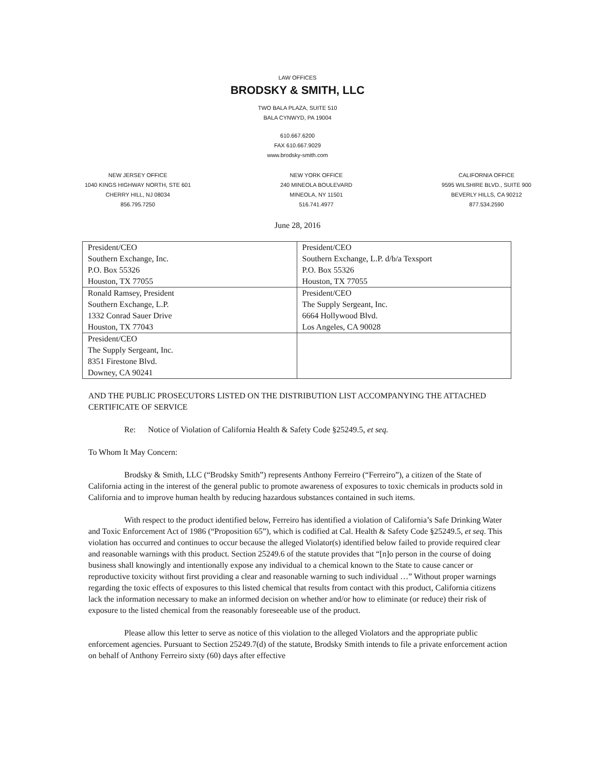LAW OFFICES
BRODSKY & SMITH, LLC
TWO BALA PLAZA, SUITE 510
BALA CYNWYD, PA 19004
610.667.6200
FAX 610.667.9029
www.brodsky-smith.com
NEW JERSEY OFFICE
1040 KINGS HIGHWAY NORTH, STE 601
CHERRY HILL, NJ 08034
856.795.7250
NEW YORK OFFICE
240 MINEOLA BOULEVARD
MINEOLA, NY 11501
516.741.4977
CALIFORNIA OFFICE
9595 WILSHIRE BLVD., SUITE 900
BEVERLY HILLS, CA 90212
877.534.2590
June 28, 2016
| President/CEO Southern Exchange, Inc. P.O. Box 55326 Houston, TX 77055 | President/CEO Southern Exchange, L.P. d/b/a Texsport P.O. Box 55326 Houston, TX 77055 |
| Ronald Ramsey, President Southern Exchange, L.P. 1332 Conrad Sauer Drive Houston, TX 77043 | President/CEO The Supply Sergeant, Inc. 6664 Hollywood Blvd. Los Angeles, CA 90028 |
| President/CEO The Supply Sergeant, Inc. 8351 Firestone Blvd. Downey, CA 90241 | |
AND THE PUBLIC PROSECUTORS LISTED ON THE DISTRIBUTION LIST ACCOMPANYING THE ATTACHED CERTIFICATE OF SERVICE
Re: Notice of Violation of California Health & Safety Code §25249.5, et seq.
To Whom It May Concern:
Brodsky & Smith, LLC (“Brodsky Smith”) represents Anthony Ferreiro (“Ferreiro”), a citizen of the State of California acting in the interest of the general public to promote awareness of exposures to toxic chemicals in products sold in California and to improve human health by reducing hazardous substances contained in such items.
With respect to the product identified below, Ferreiro has identified a violation of California’s Safe Drinking Water and Toxic Enforcement Act of 1986 (“Proposition 65”), which is codified at Cal. Health & Safety Code §25249.5, et seq. This violation has occurred and continues to occur because the alleged Violator(s) identified below failed to provide required clear and reasonable warnings with this product. Section 25249.6 of the statute provides that “[n]o person in the course of doing business shall knowingly and intentionally expose any individual to a chemical known to the State to cause cancer or reproductive toxicity without first providing a clear and reasonable warning to such individual …” Without proper warnings regarding the toxic effects of exposures to this listed chemical that results from contact with this product, California citizens lack the information necessary to make an informed decision on whether and/or how to eliminate (or reduce) their risk of exposure to the listed chemical from the reasonably foreseeable use of the product.
Please allow this letter to serve as notice of this violation to the alleged Violators and the appropriate public enforcement agencies. Pursuant to Section 25249.7(d) of the statute, Brodsky Smith intends to file a private enforcement action on behalf of Anthony Ferreiro sixty (60) days after effective